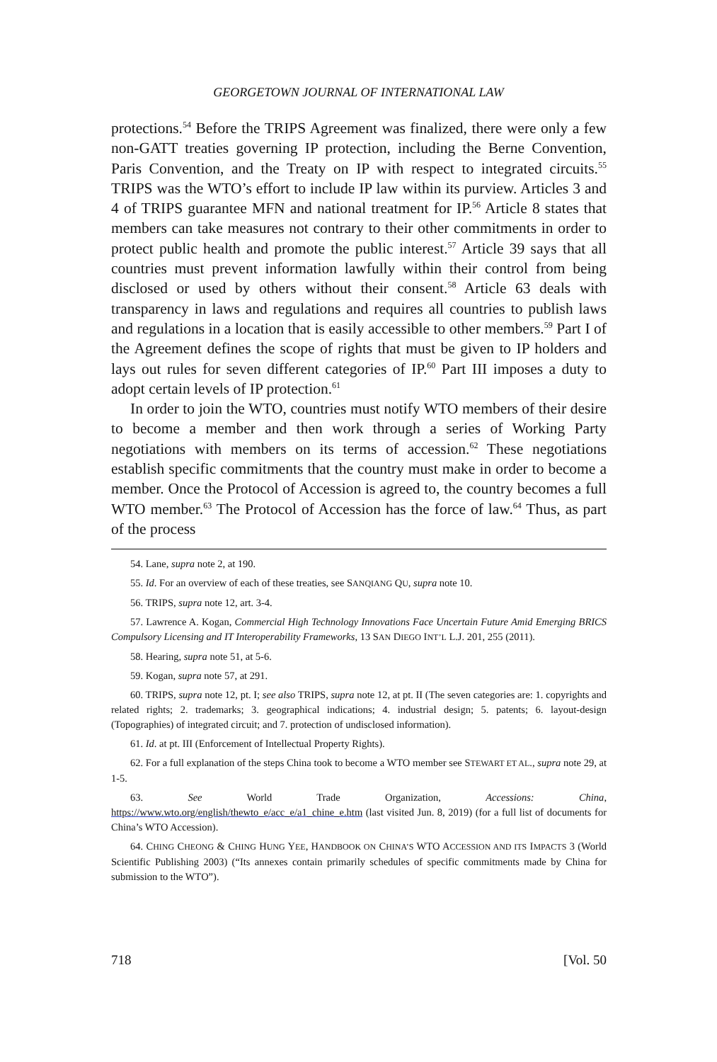GEORGETOWN JOURNAL OF INTERNATIONAL LAW
protections.<sup>54</sup> Before the TRIPS Agreement was finalized, there were only a few non-GATT treaties governing IP protection, including the Berne Convention, Paris Convention, and the Treaty on IP with respect to integrated circuits.<sup>55</sup> TRIPS was the WTO’s effort to include IP law within its purview. Articles 3 and 4 of TRIPS guarantee MFN and national treatment for IP.<sup>56</sup> Article 8 states that members can take measures not contrary to their other commitments in order to protect public health and promote the public interest.<sup>57</sup> Article 39 says that all countries must prevent information lawfully within their control from being disclosed or used by others without their consent.<sup>58</sup> Article 63 deals with transparency in laws and regulations and requires all countries to publish laws and regulations in a location that is easily accessible to other members.<sup>59</sup> Part I of the Agreement defines the scope of rights that must be given to IP holders and lays out rules for seven different categories of IP.<sup>60</sup> Part III imposes a duty to adopt certain levels of IP protection.<sup>61</sup>
In order to join the WTO, countries must notify WTO members of their desire to become a member and then work through a series of Working Party negotiations with members on its terms of accession.<sup>62</sup> These negotiations establish specific commitments that the country must make in order to become a member. Once the Protocol of Accession is agreed to, the country becomes a full WTO member.<sup>63</sup> The Protocol of Accession has the force of law.<sup>64</sup> Thus, as part of the process
54. Lane, supra note 2, at 190.
55. Id. For an overview of each of these treaties, see SANQIANG QU, supra note 10.
56. TRIPS, supra note 12, art. 3-4.
57. Lawrence A. Kogan, Commercial High Technology Innovations Face Uncertain Future Amid Emerging BRICS Compulsory Licensing and IT Interoperability Frameworks, 13 SAN DIEGO INT’L L.J. 201, 255 (2011).
58. Hearing, supra note 51, at 5-6.
59. Kogan, supra note 57, at 291.
60. TRIPS, supra note 12, pt. I; see also TRIPS, supra note 12, at pt. II (The seven categories are: 1. copyrights and related rights; 2. trademarks; 3. geographical indications; 4. industrial design; 5. patents; 6. layout-design (Topographies) of integrated circuit; and 7. protection of undisclosed information).
61. Id. at pt. III (Enforcement of Intellectual Property Rights).
62. For a full explanation of the steps China took to become a WTO member see STEWART ET AL., supra note 29, at 1-5.
63. See World Trade Organization, Accessions: China, https://www.wto.org/english/thewto_e/acc_e/a1_chine_e.htm (last visited Jun. 8, 2019) (for a full list of documents for China’s WTO Accession).
64. CHING CHEONG & CHING HUNG YEE, HANDBOOK ON CHINA’S WTO ACCESSION AND ITS IMPACTS 3 (World Scientific Publishing 2003) (“Its annexes contain primarily schedules of specific commitments made by China for submission to the WTO”).
718 [Vol. 50